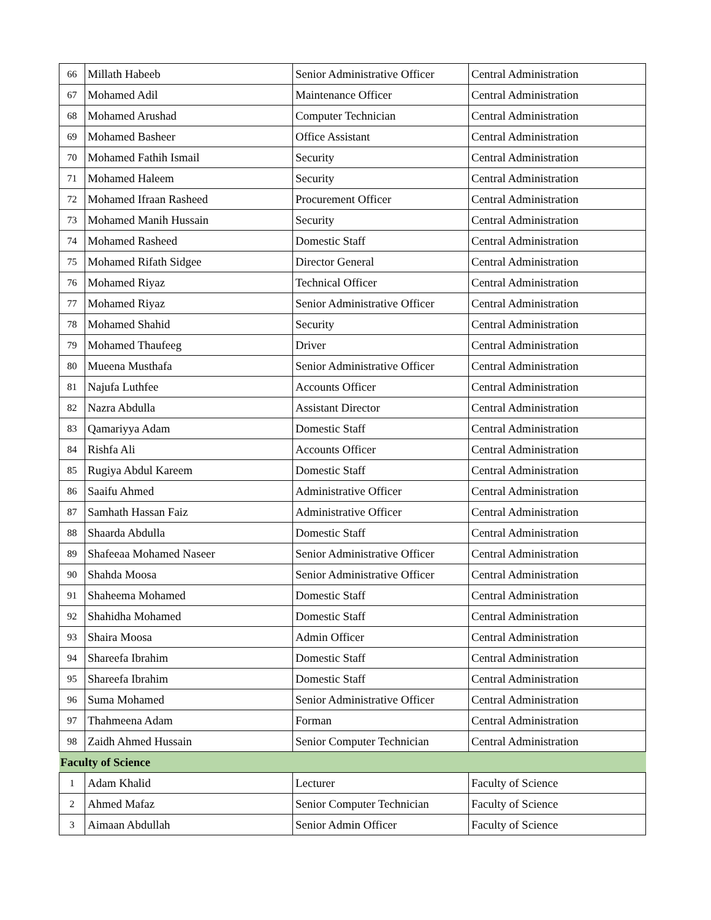| 66 | Millath Habeeb | Senior Administrative Officer | Central Administration |
| 67 | Mohamed Adil | Maintenance Officer | Central Administration |
| 68 | Mohamed Arushad | Computer Technician | Central Administration |
| 69 | Mohamed Basheer | Office Assistant | Central Administration |
| 70 | Mohamed Fathih Ismail | Security | Central Administration |
| 71 | Mohamed Haleem | Security | Central Administration |
| 72 | Mohamed Ifraan Rasheed | Procurement Officer | Central Administration |
| 73 | Mohamed Manih Hussain | Security | Central Administration |
| 74 | Mohamed Rasheed | Domestic Staff | Central Administration |
| 75 | Mohamed Rifath Sidgee | Director General | Central Administration |
| 76 | Mohamed Riyaz | Technical Officer | Central Administration |
| 77 | Mohamed Riyaz | Senior Administrative Officer | Central Administration |
| 78 | Mohamed Shahid | Security | Central Administration |
| 79 | Mohamed Thaufeeg | Driver | Central Administration |
| 80 | Mueena Musthafa | Senior Administrative Officer | Central Administration |
| 81 | Najufa Luthfee | Accounts Officer | Central Administration |
| 82 | Nazra Abdulla | Assistant Director | Central Administration |
| 83 | Qamariyya Adam | Domestic Staff | Central Administration |
| 84 | Rishfa Ali | Accounts Officer | Central Administration |
| 85 | Rugiya Abdul Kareem | Domestic Staff | Central Administration |
| 86 | Saaifu Ahmed | Administrative Officer | Central Administration |
| 87 | Samhath Hassan Faiz | Administrative Officer | Central Administration |
| 88 | Shaarda Abdulla | Domestic Staff | Central Administration |
| 89 | Shafeeaa Mohamed Naseer | Senior Administrative Officer | Central Administration |
| 90 | Shahda Moosa | Senior Administrative Officer | Central Administration |
| 91 | Shaheema Mohamed | Domestic Staff | Central Administration |
| 92 | Shahidha Mohamed | Domestic Staff | Central Administration |
| 93 | Shaira Moosa | Admin Officer | Central Administration |
| 94 | Shareefa Ibrahim | Domestic Staff | Central Administration |
| 95 | Shareefa Ibrahim | Domestic Staff | Central Administration |
| 96 | Suma Mohamed | Senior Administrative Officer | Central Administration |
| 97 | Thahmeena Adam | Forman | Central Administration |
| 98 | Zaidh Ahmed Hussain | Senior Computer Technician | Central Administration |
| Faculty of Science | | | |
| 1 | Adam Khalid | Lecturer | Faculty of Science |
| 2 | Ahmed Mafaz | Senior Computer Technician | Faculty of Science |
| 3 | Aimaan Abdullah | Senior Admin Officer | Faculty of Science |